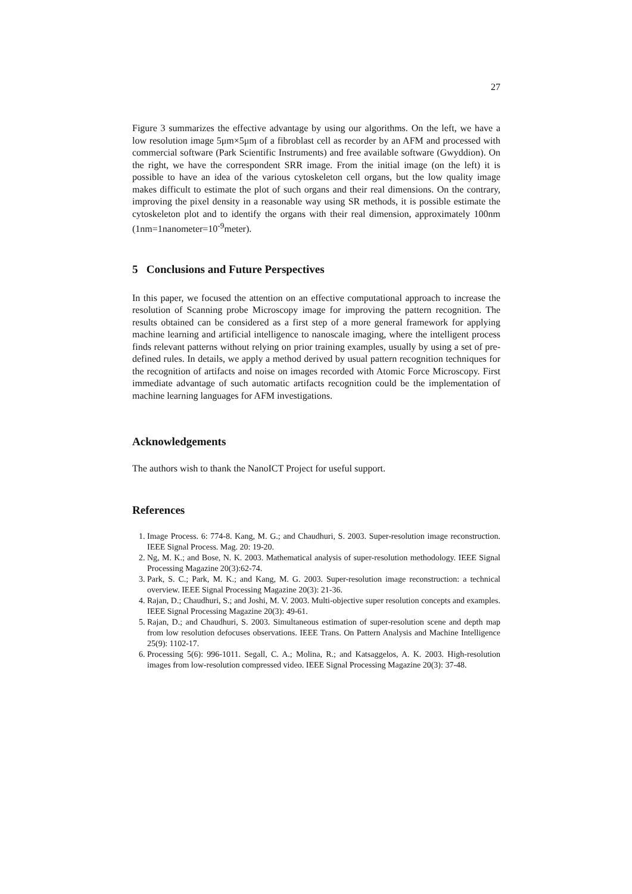27
Figure 3 summarizes the effective advantage by using our algorithms. On the left, we have a low resolution image 5μm×5μm of a fibroblast cell as recorder by an AFM and processed with commercial software (Park Scientific Instruments) and free available software (Gwyddion). On the right, we have the correspondent SRR image. From the initial image (on the left) it is possible to have an idea of the various cytoskeleton cell organs, but the low quality image makes difficult to estimate the plot of such organs and their real dimensions. On the contrary, improving the pixel density in a reasonable way using SR methods, it is possible estimate the cytoskeleton plot and to identify the organs with their real dimension, approximately 100nm (1nm=1nanometer=10<sup>-9</sup>meter).
5 Conclusions and Future Perspectives
In this paper, we focused the attention on an effective computational approach to increase the resolution of Scanning probe Microscopy image for improving the pattern recognition. The results obtained can be considered as a first step of a more general framework for applying machine learning and artificial intelligence to nanoscale imaging, where the intelligent process finds relevant patterns without relying on prior training examples, usually by using a set of pre-defined rules. In details, we apply a method derived by usual pattern recognition techniques for the recognition of artifacts and noise on images recorded with Atomic Force Microscopy. First immediate advantage of such automatic artifacts recognition could be the implementation of machine learning languages for AFM investigations.
Acknowledgements
The authors wish to thank the NanoICT Project for useful support.
References
1. Image Process. 6: 774-8. Kang, M. G.; and Chaudhuri, S. 2003. Super-resolution image reconstruction. IEEE Signal Process. Mag. 20: 19-20.
2. Ng, M. K.; and Bose, N. K. 2003. Mathematical analysis of super-resolution methodology. IEEE Signal Processing Magazine 20(3):62-74.
3. Park, S. C.; Park, M. K.; and Kang, M. G. 2003. Super-resolution image reconstruction: a technical overview. IEEE Signal Processing Magazine 20(3): 21-36.
4. Rajan, D.; Chaudhuri, S.; and Joshi, M. V. 2003. Multi-objective super resolution concepts and examples. IEEE Signal Processing Magazine 20(3): 49-61.
5. Rajan, D.; and Chaudhuri, S. 2003. Simultaneous estimation of super-resolution scene and depth map from low resolution defocuses observations. IEEE Trans. On Pattern Analysis and Machine Intelligence 25(9): 1102-17.
6. Processing 5(6): 996-1011. Segall, C. A.; Molina, R.; and Katsaggelos, A. K. 2003. High-resolution images from low-resolution compressed video. IEEE Signal Processing Magazine 20(3): 37-48.